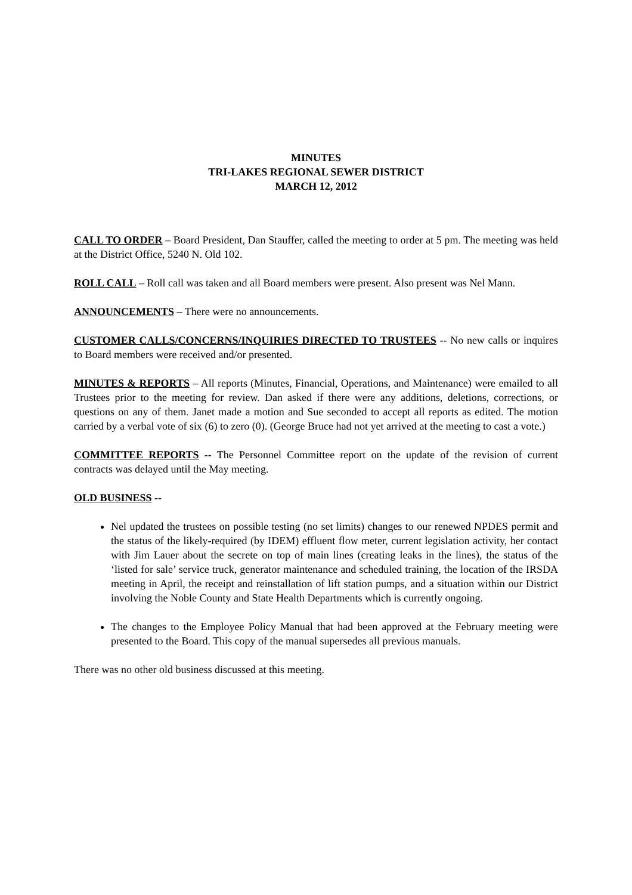MINUTES
TRI-LAKES REGIONAL SEWER DISTRICT
MARCH 12, 2012
CALL TO ORDER – Board President, Dan Stauffer, called the meeting to order at 5 pm. The meeting was held at the District Office, 5240 N. Old 102.
ROLL CALL – Roll call was taken and all Board members were present. Also present was Nel Mann.
ANNOUNCEMENTS – There were no announcements.
CUSTOMER CALLS/CONCERNS/INQUIRIES DIRECTED TO TRUSTEES -- No new calls or inquires to Board members were received and/or presented.
MINUTES & REPORTS – All reports (Minutes, Financial, Operations, and Maintenance) were emailed to all Trustees prior to the meeting for review. Dan asked if there were any additions, deletions, corrections, or questions on any of them. Janet made a motion and Sue seconded to accept all reports as edited. The motion carried by a verbal vote of six (6) to zero (0). (George Bruce had not yet arrived at the meeting to cast a vote.)
COMMITTEE REPORTS -- The Personnel Committee report on the update of the revision of current contracts was delayed until the May meeting.
OLD BUSINESS --
Nel updated the trustees on possible testing (no set limits) changes to our renewed NPDES permit and the status of the likely-required (by IDEM) effluent flow meter, current legislation activity, her contact with Jim Lauer about the secrete on top of main lines (creating leaks in the lines), the status of the ‘listed for sale’ service truck, generator maintenance and scheduled training, the location of the IRSDA meeting in April, the receipt and reinstallation of lift station pumps, and a situation within our District involving the Noble County and State Health Departments which is currently ongoing.
The changes to the Employee Policy Manual that had been approved at the February meeting were presented to the Board. This copy of the manual supersedes all previous manuals.
There was no other old business discussed at this meeting.